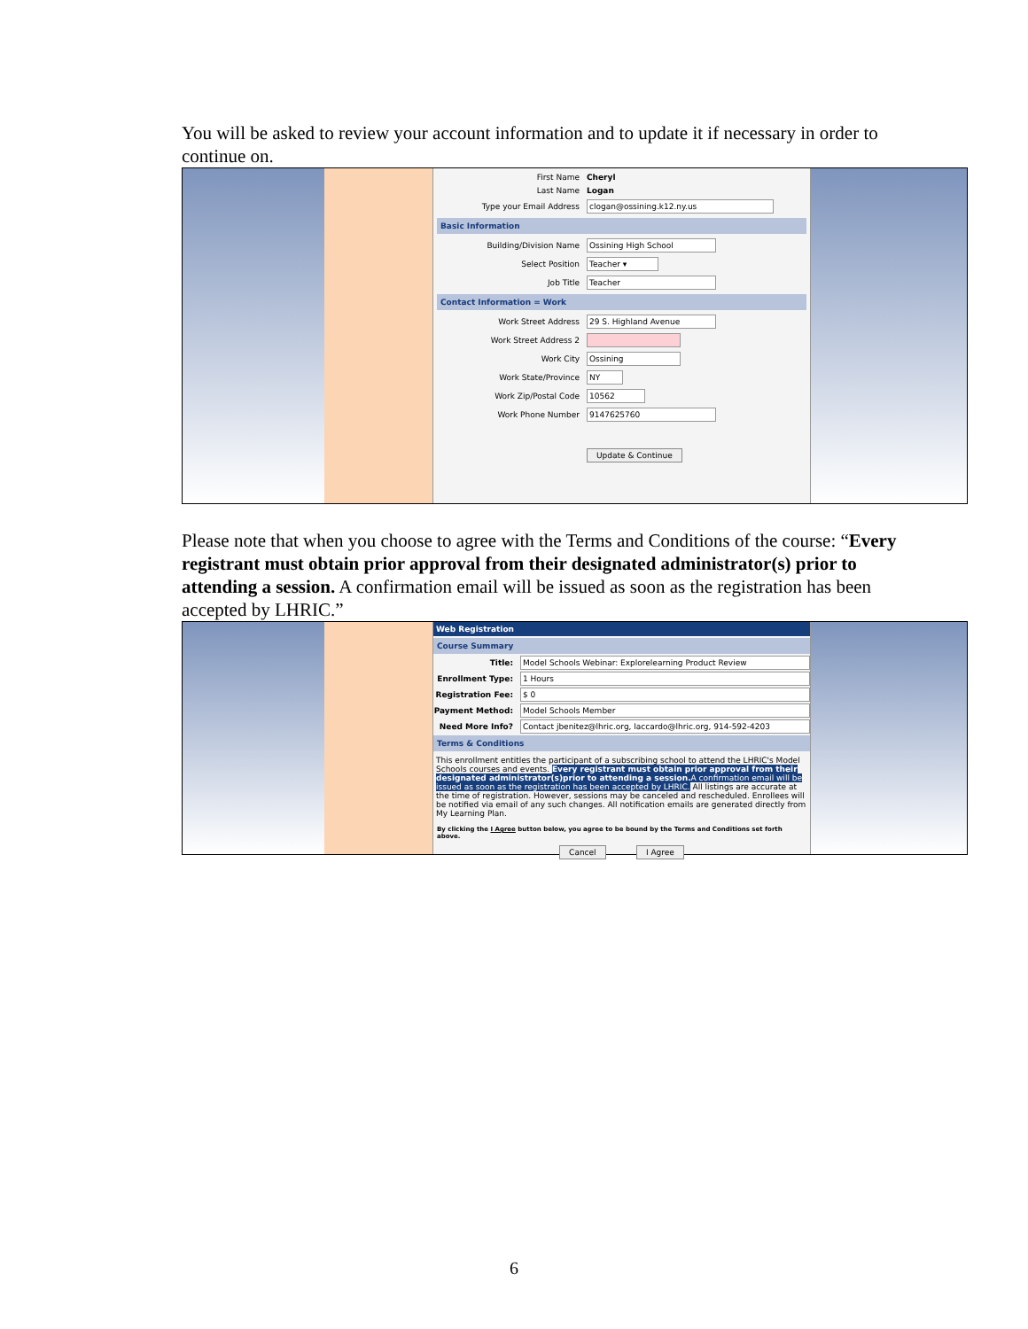You will be asked to review your account information and to update it if necessary in order to continue on.
First Name Cheryl
Last Name Logan
Type your Email Address clogan@ossining.k12.ny.us
Basic Information
Building/Division Name Ossining High School
Select Position Teacher ▾
Job Title Teacher
Contact Information = Work
Work Street Address 29 S. Highland Avenue
Work Street Address 2
Work City Ossining
Work State/Province NY
Work Zip/Postal Code 10562
Work Phone Number 9147625760
Update & Continue
Please note that when you choose to agree with the Terms and Conditions of the course: “Every registrant must obtain prior approval from their designated administrator(s) prior to attending a session. A confirmation email will be issued as soon as the registration has been accepted by LHRIC.”
Web Registration
Course Summary
Title: Model Schools Webinar: Explorelearning Product Review
Enrollment Type: 1 Hours
Registration Fee: $ 0
Payment Method: Model Schools Member
Need More Info? Contact jbenitez@lhric.org, laccardo@lhric.org, 914-592-4203
Terms & Conditions
This enrollment entitles the participant of a subscribing school to attend the LHRIC's Model Schools courses and events. Every registrant must obtain prior approval from their designated administrator(s)prior to attending a session. A confirmation email will be issued as soon as the registration has been accepted by LHRIC. All listings are accurate at the time of registration. However, sessions may be canceled and rescheduled. Enrollees will be notified via email of any such changes. All notification emails are generated directly from My Learning Plan.
By clicking the I Agree button below, you agree to be bound by the Terms and Conditions set forth above.
Cancel I Agree
6